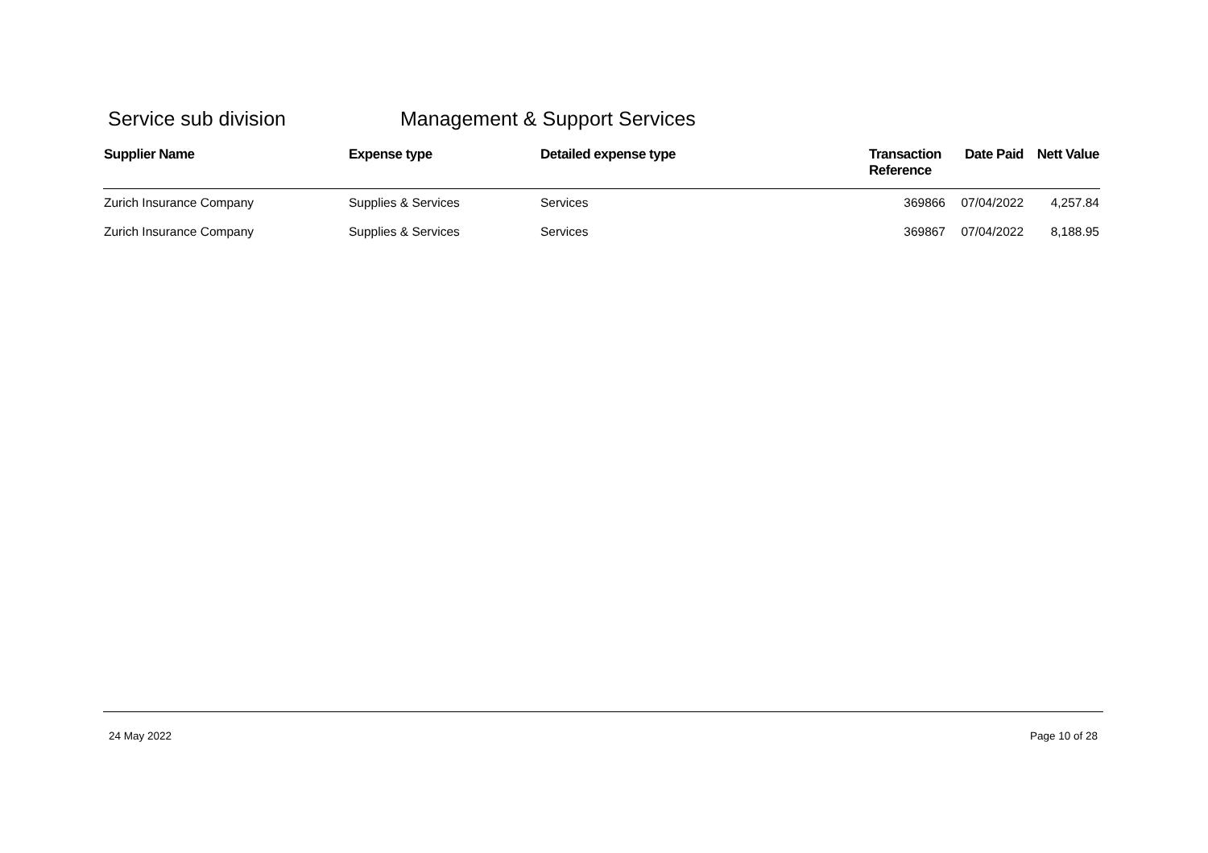Service sub division Management & Support Services
| Supplier Name | Expense type | Detailed expense type | Transaction Reference | Date Paid | Nett Value |
| --- | --- | --- | --- | --- | --- |
| Zurich Insurance Company | Supplies & Services | Services | 369866 | 07/04/2022 | 4,257.84 |
| Zurich Insurance Company | Supplies & Services | Services | 369867 | 07/04/2022 | 8,188.95 |
24 May 2022 Page 10 of 28